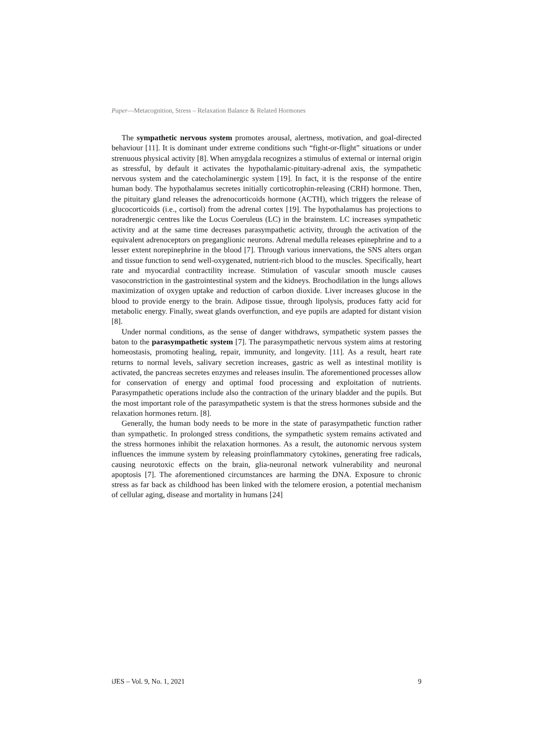Paper—Metacognition, Stress – Relaxation Balance & Related Hormones
The sympathetic nervous system promotes arousal, alertness, motivation, and goal-directed behaviour [11]. It is dominant under extreme conditions such “fight-or-flight” situations or under strenuous physical activity [8]. When amygdala recognizes a stimulus of external or internal origin as stressful, by default it activates the hypothalamic-pituitary-adrenal axis, the sympathetic nervous system and the catecholaminergic system [19]. In fact, it is the response of the entire human body. The hypothalamus secretes initially corticotrophin-releasing (CRH) hormone. Then, the pituitary gland releases the adrenocorticoids hormone (ACTH), which triggers the release of glucocorticoids (i.e., cortisol) from the adrenal cortex [19]. The hypothalamus has projections to noradrenergic centres like the Locus Coeruleus (LC) in the brainstem. LC increases sympathetic activity and at the same time decreases parasympathetic activity, through the activation of the equivalent adrenoceptors on preganglionic neurons. Adrenal medulla releases epinephrine and to a lesser extent norepinephrine in the blood [7]. Through various innervations, the SNS alters organ and tissue function to send well-oxygenated, nutrient-rich blood to the muscles. Specifically, heart rate and myocardial contractility increase. Stimulation of vascular smooth muscle causes vasoconstriction in the gastrointestinal system and the kidneys. Brochodilation in the lungs allows maximization of oxygen uptake and reduction of carbon dioxide. Liver increases glucose in the blood to provide energy to the brain. Adipose tissue, through lipolysis, produces fatty acid for metabolic energy. Finally, sweat glands overfunction, and eye pupils are adapted for distant vision [8].
Under normal conditions, as the sense of danger withdraws, sympathetic system passes the baton to the parasympathetic system [7]. The parasympathetic nervous system aims at restoring homeostasis, promoting healing, repair, immunity, and longevity. [11]. As a result, heart rate returns to normal levels, salivary secretion increases, gastric as well as intestinal motility is activated, the pancreas secretes enzymes and releases insulin. The aforementioned processes allow for conservation of energy and optimal food processing and exploitation of nutrients. Parasympathetic operations include also the contraction of the urinary bladder and the pupils. But the most important role of the parasympathetic system is that the stress hormones subside and the relaxation hormones return. [8].
Generally, the human body needs to be more in the state of parasympathetic function rather than sympathetic. In prolonged stress conditions, the sympathetic system remains activated and the stress hormones inhibit the relaxation hormones. As a result, the autonomic nervous system influences the immune system by releasing proinflammatory cytokines, generating free radicals, causing neurotoxic effects on the brain, glia-neuronal network vulnerability and neuronal apoptosis [7]. The aforementioned circumstances are harming the DNA. Exposure to chronic stress as far back as childhood has been linked with the telomere erosion, a potential mechanism of cellular aging, disease and mortality in humans [24]
iJES – Vol. 9, No. 1, 2021 9